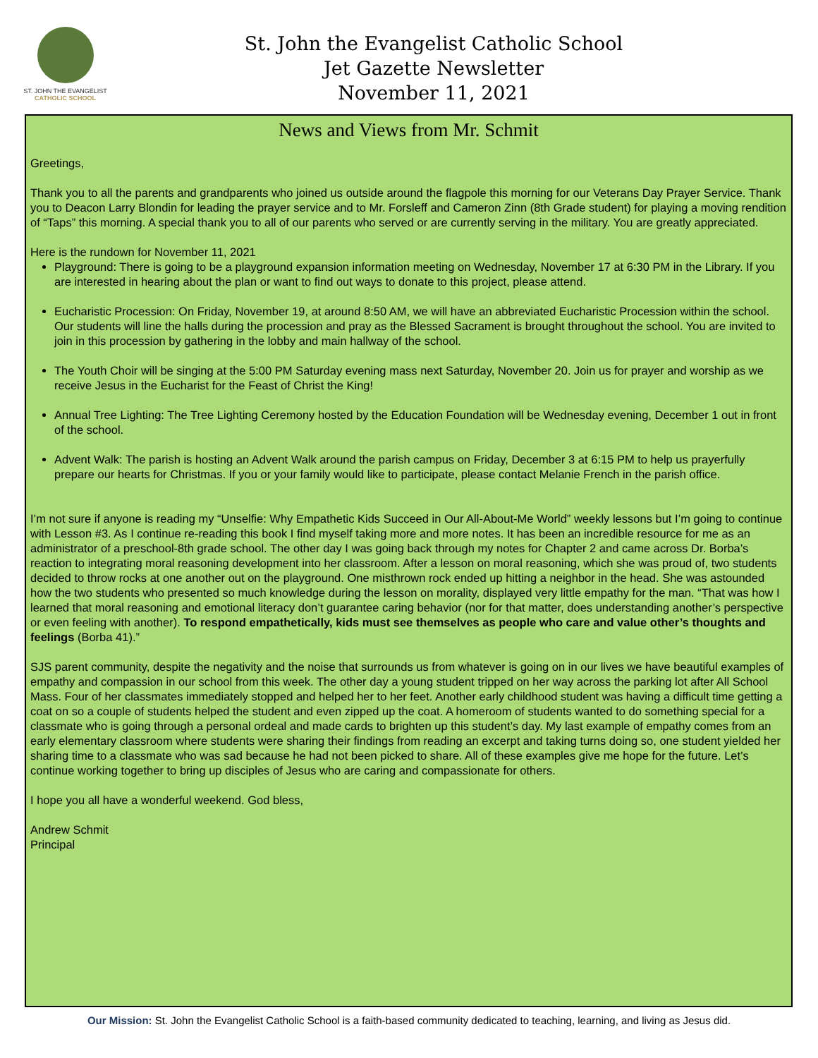ST. JOHN THE EVANGELIST
CATHOLIC SCHOOL
St. John the Evangelist Catholic School
Jet Gazette Newsletter
November 11, 2021
News and Views from Mr. Schmit
Greetings,
Thank you to all the parents and grandparents who joined us outside around the flagpole this morning for our Veterans Day Prayer Service. Thank you to Deacon Larry Blondin for leading the prayer service and to Mr. Forsleff and Cameron Zinn (8th Grade student) for playing a moving rendition of “Taps” this morning. A special thank you to all of our parents who served or are currently serving in the military. You are greatly appreciated.
Here is the rundown for November 11, 2021
Playground: There is going to be a playground expansion information meeting on Wednesday, November 17 at 6:30 PM in the Library. If you are interested in hearing about the plan or want to find out ways to donate to this project, please attend.
Eucharistic Procession: On Friday, November 19, at around 8:50 AM, we will have an abbreviated Eucharistic Procession within the school. Our students will line the halls during the procession and pray as the Blessed Sacrament is brought throughout the school. You are invited to join in this procession by gathering in the lobby and main hallway of the school.
The Youth Choir will be singing at the 5:00 PM Saturday evening mass next Saturday, November 20. Join us for prayer and worship as we receive Jesus in the Eucharist for the Feast of Christ the King!
Annual Tree Lighting: The Tree Lighting Ceremony hosted by the Education Foundation will be Wednesday evening, December 1 out in front of the school.
Advent Walk: The parish is hosting an Advent Walk around the parish campus on Friday, December 3 at 6:15 PM to help us prayerfully prepare our hearts for Christmas. If you or your family would like to participate, please contact Melanie French in the parish office.
I’m not sure if anyone is reading my “Unselfie: Why Empathetic Kids Succeed in Our All-About-Me World” weekly lessons but I’m going to continue with Lesson #3. As I continue re-reading this book I find myself taking more and more notes. It has been an incredible resource for me as an administrator of a preschool-8th grade school. The other day I was going back through my notes for Chapter 2 and came across Dr. Borba’s reaction to integrating moral reasoning development into her classroom. After a lesson on moral reasoning, which she was proud of, two students decided to throw rocks at one another out on the playground. One misthrown rock ended up hitting a neighbor in the head. She was astounded how the two students who presented so much knowledge during the lesson on morality, displayed very little empathy for the man. “That was how I learned that moral reasoning and emotional literacy don’t guarantee caring behavior (nor for that matter, does understanding another’s perspective or even feeling with another). To respond empathetically, kids must see themselves as people who care and value other’s thoughts and feelings (Borba 41).”
SJS parent community, despite the negativity and the noise that surrounds us from whatever is going on in our lives we have beautiful examples of empathy and compassion in our school from this week. The other day a young student tripped on her way across the parking lot after All School Mass. Four of her classmates immediately stopped and helped her to her feet. Another early childhood student was having a difficult time getting a coat on so a couple of students helped the student and even zipped up the coat. A homeroom of students wanted to do something special for a classmate who is going through a personal ordeal and made cards to brighten up this student’s day. My last example of empathy comes from an early elementary classroom where students were sharing their findings from reading an excerpt and taking turns doing so, one student yielded her sharing time to a classmate who was sad because he had not been picked to share. All of these examples give me hope for the future. Let’s continue working together to bring up disciples of Jesus who are caring and compassionate for others.
I hope you all have a wonderful weekend. God bless,
Andrew Schmit
Principal
Our Mission: St. John the Evangelist Catholic School is a faith-based community dedicated to teaching, learning, and living as Jesus did.